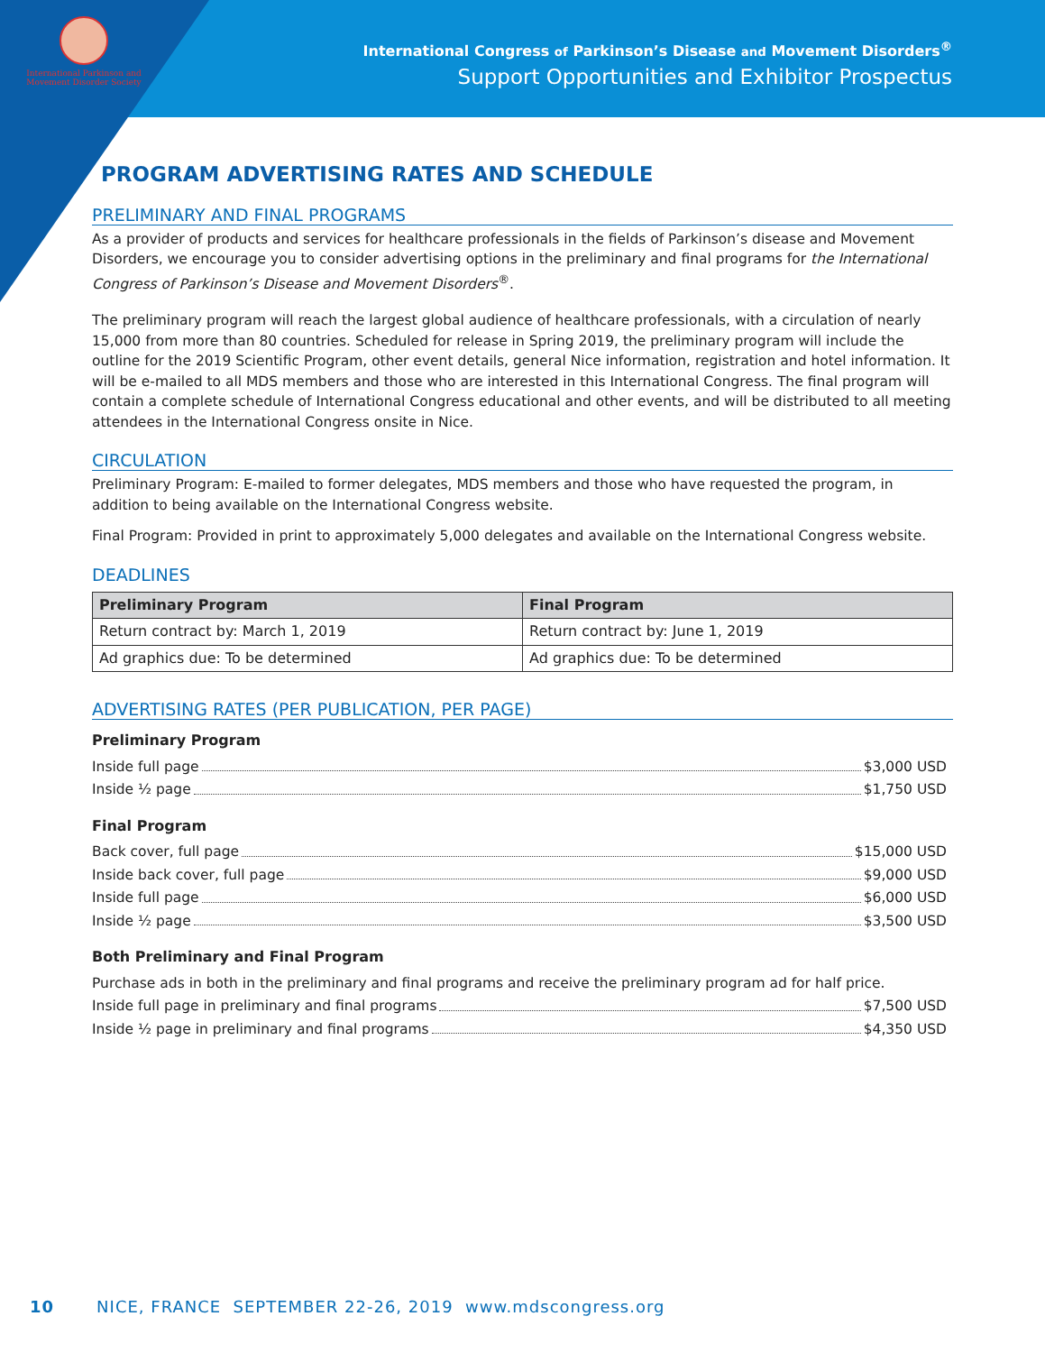International Parkinson and
Movement Disorder Society
International Congress of Parkinson’s Disease and Movement Disorders<sup>®</sup>
Support Opportunities and Exhibitor Prospectus
PROGRAM ADVERTISING RATES AND SCHEDULE
PRELIMINARY AND FINAL PROGRAMS
As a provider of products and services for healthcare professionals in the fields of Parkinson’s disease and Movement Disorders, we encourage you to consider advertising options in the preliminary and final programs for the International Congress of Parkinson’s Disease and Movement Disorders<sup>®</sup>.
The preliminary program will reach the largest global audience of healthcare professionals, with a circulation of nearly 15,000 from more than 80 countries. Scheduled for release in Spring 2019, the preliminary program will include the outline for the 2019 Scientific Program, other event details, general Nice information, registration and hotel information. It will be e-mailed to all MDS members and those who are interested in this International Congress. The final program will contain a complete schedule of International Congress educational and other events, and will be distributed to all meeting attendees in the International Congress onsite in Nice.
CIRCULATION
Preliminary Program: E-mailed to former delegates, MDS members and those who have requested the program, in addition to being available on the International Congress website.
Final Program: Provided in print to approximately 5,000 delegates and available on the International Congress website.
DEADLINES
| Preliminary Program | Final Program |
| --- | --- |
| Return contract by: March 1, 2019 | Return contract by: June 1, 2019 |
| Ad graphics due: To be determined | Ad graphics due: To be determined |
ADVERTISING RATES (PER PUBLICATION, PER PAGE)
Preliminary Program
Inside full page $3,000 USD
Inside ½ page $1,750 USD
Final Program
Back cover, full page $15,000 USD
Inside back cover, full page $9,000 USD
Inside full page $6,000 USD
Inside ½ page $3,500 USD
Both Preliminary and Final Program
Purchase ads in both in the preliminary and final programs and receive the preliminary program ad for half price.
Inside full page in preliminary and final programs $7,500 USD
Inside ½ page in preliminary and final programs $4,350 USD
10 NICE, FRANCE SEPTEMBER 22-26, 2019 www.mdscongress.org